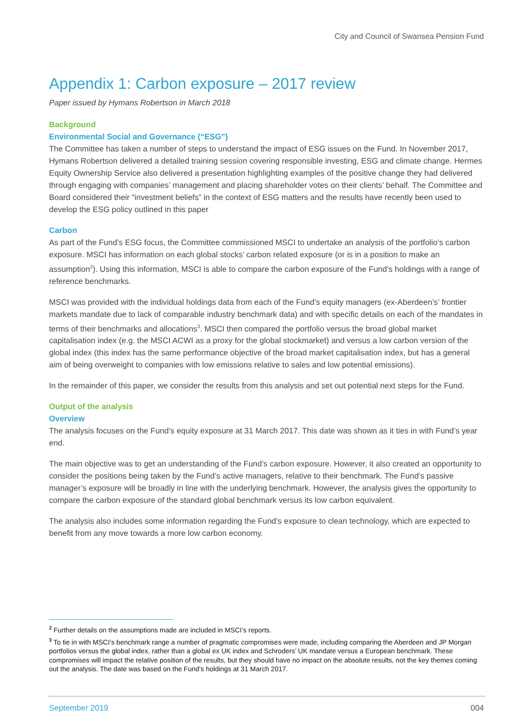City and Council of Swansea Pension Fund
Appendix 1: Carbon exposure – 2017 review
Paper issued by Hymans Robertson in March 2018
Background
Environmental Social and Governance (“ESG”)
The Committee has taken a number of steps to understand the impact of ESG issues on the Fund. In November 2017, Hymans Robertson delivered a detailed training session covering responsible investing, ESG and climate change. Hermes Equity Ownership Service also delivered a presentation highlighting examples of the positive change they had delivered through engaging with companies’ management and placing shareholder votes on their clients’ behalf. The Committee and Board considered their “investment beliefs” in the context of ESG matters and the results have recently been used to develop the ESG policy outlined in this paper
Carbon
As part of the Fund’s ESG focus, the Committee commissioned MSCI to undertake an analysis of the portfolio’s carbon exposure. MSCI has information on each global stocks’ carbon related exposure (or is in a position to make an assumption<sup>2</sup>). Using this information, MSCI is able to compare the carbon exposure of the Fund’s holdings with a range of reference benchmarks.
MSCI was provided with the individual holdings data from each of the Fund’s equity managers (ex-Aberdeen’s’ frontier markets mandate due to lack of comparable industry benchmark data) and with specific details on each of the mandates in terms of their benchmarks and allocations<sup>3</sup>. MSCI then compared the portfolio versus the broad global market capitalisation index (e.g. the MSCI ACWI as a proxy for the global stockmarket) and versus a low carbon version of the global index (this index has the same performance objective of the broad market capitalisation index, but has a general aim of being overweight to companies with low emissions relative to sales and low potential emissions).
In the remainder of this paper, we consider the results from this analysis and set out potential next steps for the Fund.
Output of the analysis
Overview
The analysis focuses on the Fund’s equity exposure at 31 March 2017. This date was shown as it ties in with Fund’s year end.
The main objective was to get an understanding of the Fund’s carbon exposure. However, it also created an opportunity to consider the positions being taken by the Fund’s active managers, relative to their benchmark. The Fund’s passive manager’s exposure will be broadly in line with the underlying benchmark. However, the analysis gives the opportunity to compare the carbon exposure of the standard global benchmark versus its low carbon equivalent.
The analysis also includes some information regarding the Fund’s exposure to clean technology, which are expected to benefit from any move towards a more low carbon economy.
<sup>2</sup> Further details on the assumptions made are included in MSCI’s reports.
<sup>3</sup> To tie in with MSCI’s benchmark range a number of pragmatic compromises were made, including comparing the Aberdeen and JP Morgan portfolios versus the global index, rather than a global ex UK index and Schroders’ UK mandate versus a European benchmark. These compromises will impact the relative position of the results, but they should have no impact on the absolute results, not the key themes coming out the analysis. The date was based on the Fund’s holdings at 31 March 2017.
September 2019 004